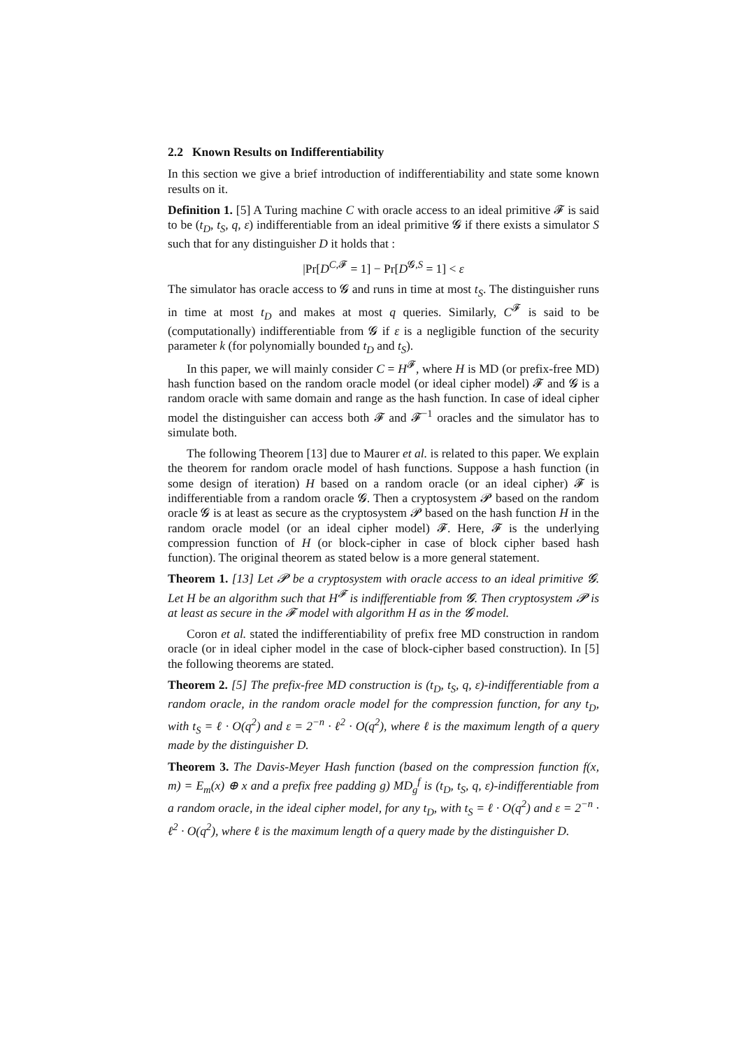2.2 Known Results on Indifferentiability
In this section we give a brief introduction of indifferentiability and state some known results on it.
Definition 1. [5] A Turing machine C with oracle access to an ideal primitive 𝓕 is said to be (t<sub>D</sub>, t<sub>S</sub>, q, ε) indifferentiable from an ideal primitive 𝓖 if there exists a simulator S such that for any distinguisher D it holds that :
|Pr[D<sup>C,𝓕</sup> = 1] − Pr[D<sup>𝓖,S</sup> = 1] < ε
The simulator has oracle access to 𝓖 and runs in time at most t<sub>S</sub>. The distinguisher runs in time at most t<sub>D</sub> and makes at most q queries. Similarly, C<sup>𝓕</sup> is said to be (computationally) indifferentiable from 𝓖 if ε is a negligible function of the security parameter k (for polynomially bounded t<sub>D</sub> and t<sub>S</sub>).
In this paper, we will mainly consider C = H<sup>𝓕</sup>, where H is MD (or prefix-free MD) hash function based on the random oracle model (or ideal cipher model) 𝓕 and 𝓖 is a random oracle with same domain and range as the hash function. In case of ideal cipher model the distinguisher can access both 𝓕 and 𝓕<sup>−1</sup> oracles and the simulator has to simulate both.
The following Theorem [13] due to Maurer et al. is related to this paper. We explain the theorem for random oracle model of hash functions. Suppose a hash function (in some design of iteration) H based on a random oracle (or an ideal cipher) 𝓕 is indifferentiable from a random oracle 𝓖. Then a cryptosystem 𝓟 based on the random oracle 𝓖 is at least as secure as the cryptosystem 𝓟 based on the hash function H in the random oracle model (or an ideal cipher model) 𝓕. Here, 𝓕 is the underlying compression function of H (or block-cipher in case of block cipher based hash function). The original theorem as stated below is a more general statement.
Theorem 1. [13] Let 𝓟 be a cryptosystem with oracle access to an ideal primitive 𝓖. Let H be an algorithm such that H<sup>𝓕</sup> is indifferentiable from 𝓖. Then cryptosystem 𝓟 is at least as secure in the 𝓕 model with algorithm H as in the 𝓖 model.
Coron et al. stated the indifferentiability of prefix free MD construction in random oracle (or in ideal cipher model in the case of block-cipher based construction). In [5] the following theorems are stated.
Theorem 2. [5] The prefix-free MD construction is (t<sub>D</sub>, t<sub>S</sub>, q, ε)-indifferentiable from a random oracle, in the random oracle model for the compression function, for any t<sub>D</sub>, with t<sub>S</sub> = ℓ · O(q<sup>2</sup>) and ε = 2<sup>−n</sup> · ℓ<sup>2</sup> · O(q<sup>2</sup>), where ℓ is the maximum length of a query made by the distinguisher D.
Theorem 3. The Davis-Meyer Hash function (based on the compression function f(x, m) = E<sub>m</sub>(x) ⊕ x and a prefix free padding g) MD<sub>g</sub><sup>f</sup> is (t<sub>D</sub>, t<sub>S</sub>, q, ε)-indifferentiable from a random oracle, in the ideal cipher model, for any t<sub>D</sub>, with t<sub>S</sub> = ℓ · O(q<sup>2</sup>) and ε = 2<sup>−n</sup> · ℓ<sup>2</sup> · O(q<sup>2</sup>), where ℓ is the maximum length of a query made by the distinguisher D.